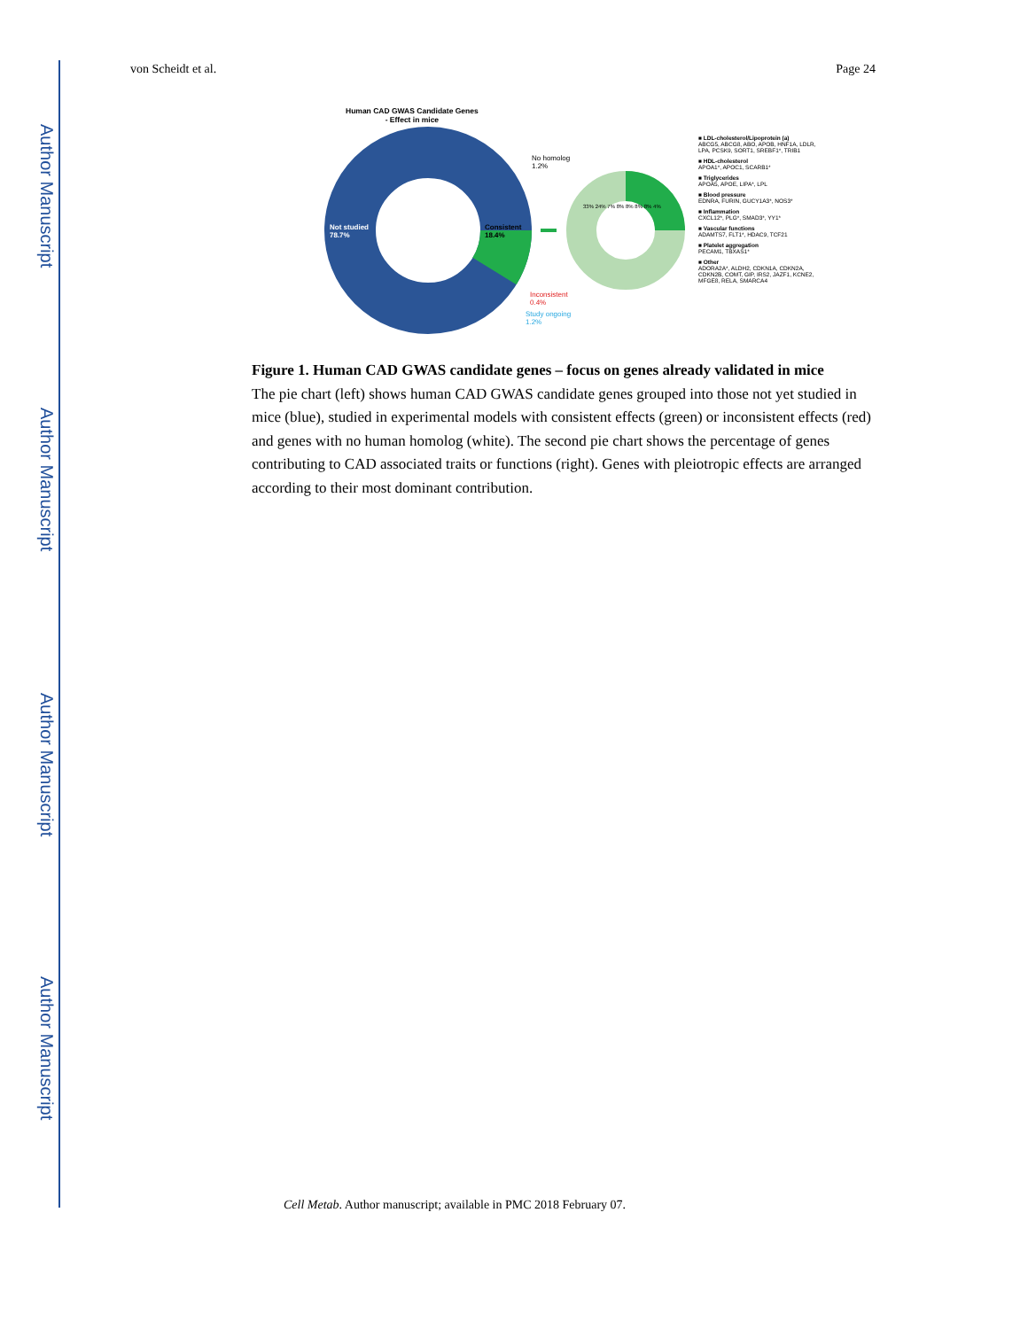Author Manuscript
Author Manuscript
Author Manuscript
Author Manuscript
von Scheidt et al. Page 24
Human CAD GWAS Candidate Genes
- Effect in mice
No homolog
1.2%
Not studied
78.7%
Consistent
18.4%
Inconsistent
0.4%
Study ongoing
1.2%
33% 24% 7% 8% 8% 8% 8% 4%
■ LDL-cholesterol/Lipoprotein (a)
ABCG5, ABCG8, ABO, APOB, HNF1A, LDLR, LPA, PCSK9, SORT1, SREBF1*, TRIB1
■ HDL-cholesterol
APOA1*, APOC1, SCARB1*
■ Triglycerides
APOA5, APOE, LIPA*, LPL
■ Blood pressure
EDNRA, FURIN, GUCY1A3*, NOS3*
■ Inflammation
CXCL12*, PLG*, SMAD3*, YY1*
■ Vascular functions
ADAMTS7, FLT1*, HDAC9, TCF21
■ Platelet aggregation
PECAM1, TBXAS1*
■ Other
ADORA2A*, ALDH2, CDKN1A, CDKN2A, CDKN2B, COMT, GIP, IRS2, JAZF1, KCNE2, MFGE8, RELA, SMARCA4
Figure 1. Human CAD GWAS candidate genes – focus on genes already validated in mice
The pie chart (left) shows human CAD GWAS candidate genes grouped into those not yet studied in mice (blue), studied in experimental models with consistent effects (green) or inconsistent effects (red) and genes with no human homolog (white). The second pie chart shows the percentage of genes contributing to CAD associated traits or functions (right). Genes with pleiotropic effects are arranged according to their most dominant contribution.
Cell Metab. Author manuscript; available in PMC 2018 February 07.